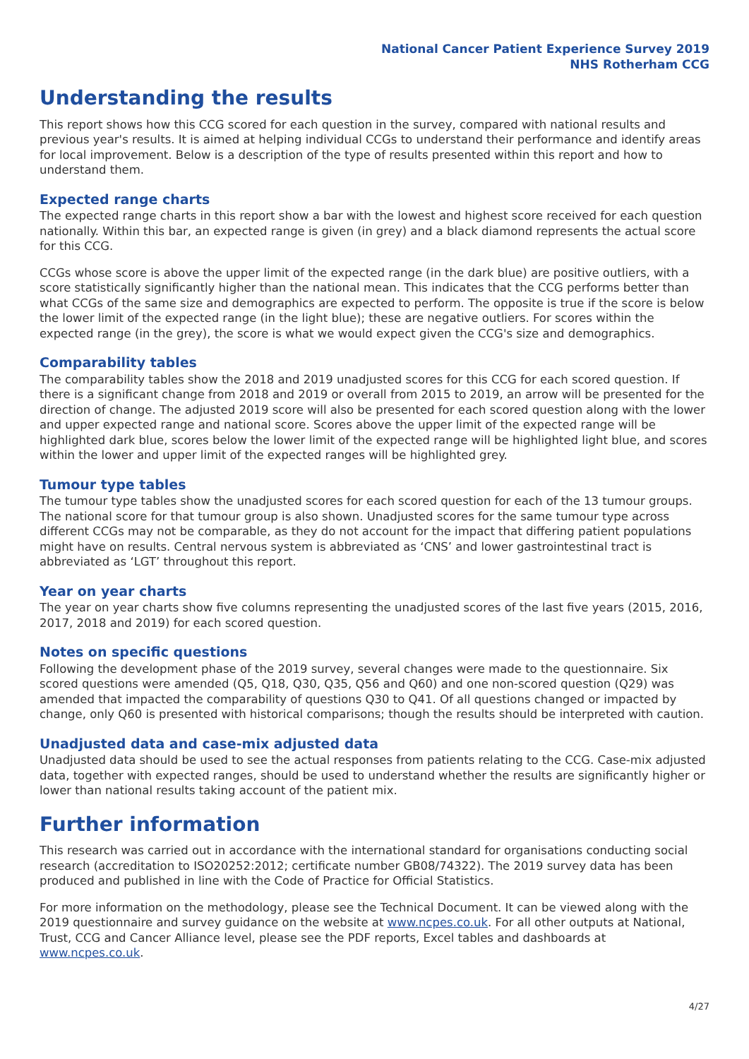National Cancer Patient Experience Survey 2019
NHS Rotherham CCG
Understanding the results
This report shows how this CCG scored for each question in the survey, compared with national results and previous year's results. It is aimed at helping individual CCGs to understand their performance and identify areas for local improvement. Below is a description of the type of results presented within this report and how to understand them.
Expected range charts
The expected range charts in this report show a bar with the lowest and highest score received for each question nationally. Within this bar, an expected range is given (in grey) and a black diamond represents the actual score for this CCG.
CCGs whose score is above the upper limit of the expected range (in the dark blue) are positive outliers, with a score statistically significantly higher than the national mean. This indicates that the CCG performs better than what CCGs of the same size and demographics are expected to perform. The opposite is true if the score is below the lower limit of the expected range (in the light blue); these are negative outliers. For scores within the expected range (in the grey), the score is what we would expect given the CCG's size and demographics.
Comparability tables
The comparability tables show the 2018 and 2019 unadjusted scores for this CCG for each scored question. If there is a significant change from 2018 and 2019 or overall from 2015 to 2019, an arrow will be presented for the direction of change. The adjusted 2019 score will also be presented for each scored question along with the lower and upper expected range and national score. Scores above the upper limit of the expected range will be highlighted dark blue, scores below the lower limit of the expected range will be highlighted light blue, and scores within the lower and upper limit of the expected ranges will be highlighted grey.
Tumour type tables
The tumour type tables show the unadjusted scores for each scored question for each of the 13 tumour groups. The national score for that tumour group is also shown. Unadjusted scores for the same tumour type across different CCGs may not be comparable, as they do not account for the impact that differing patient populations might have on results. Central nervous system is abbreviated as ‘CNS’ and lower gastrointestinal tract is abbreviated as ‘LGT’ throughout this report.
Year on year charts
The year on year charts show five columns representing the unadjusted scores of the last five years (2015, 2016, 2017, 2018 and 2019) for each scored question.
Notes on specific questions
Following the development phase of the 2019 survey, several changes were made to the questionnaire. Six scored questions were amended (Q5, Q18, Q30, Q35, Q56 and Q60) and one non-scored question (Q29) was amended that impacted the comparability of questions Q30 to Q41. Of all questions changed or impacted by change, only Q60 is presented with historical comparisons; though the results should be interpreted with caution.
Unadjusted data and case-mix adjusted data
Unadjusted data should be used to see the actual responses from patients relating to the CCG. Case-mix adjusted data, together with expected ranges, should be used to understand whether the results are significantly higher or lower than national results taking account of the patient mix.
Further information
This research was carried out in accordance with the international standard for organisations conducting social research (accreditation to ISO20252:2012; certificate number GB08/74322). The 2019 survey data has been produced and published in line with the Code of Practice for Official Statistics.
For more information on the methodology, please see the Technical Document. It can be viewed along with the 2019 questionnaire and survey guidance on the website at www.ncpes.co.uk. For all other outputs at National, Trust, CCG and Cancer Alliance level, please see the PDF reports, Excel tables and dashboards at www.ncpes.co.uk.
4/27